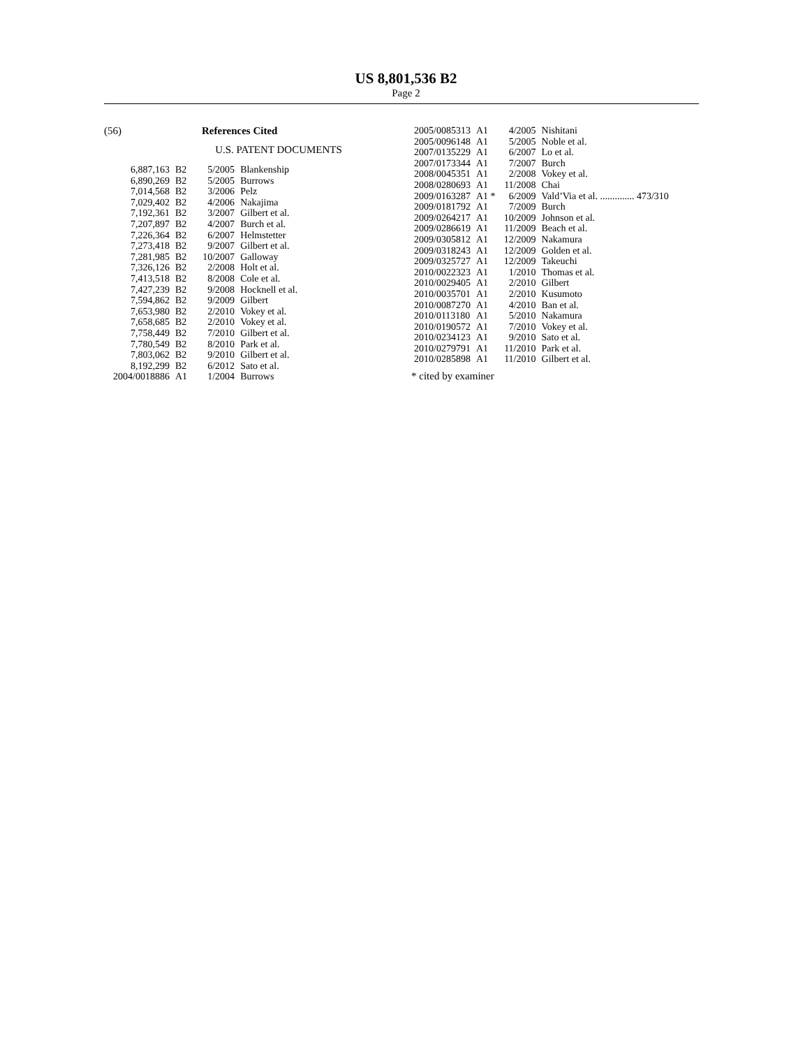US 8,801,536 B2
Page 2
(56) References Cited
U.S. PATENT DOCUMENTS
| 6,887,163 | B2 | 5/2005 | Blankenship |
| 6,890,269 | B2 | 5/2005 | Burrows |
| 7,014,568 | B2 | 3/2006 | Pelz |
| 7,029,402 | B2 | 4/2006 | Nakajima |
| 7,192,361 | B2 | 3/2007 | Gilbert et al. |
| 7,207,897 | B2 | 4/2007 | Burch et al. |
| 7,226,364 | B2 | 6/2007 | Helmstetter |
| 7,273,418 | B2 | 9/2007 | Gilbert et al. |
| 7,281,985 | B2 | 10/2007 | Galloway |
| 7,326,126 | B2 | 2/2008 | Holt et al. |
| 7,413,518 | B2 | 8/2008 | Cole et al. |
| 7,427,239 | B2 | 9/2008 | Hocknell et al. |
| 7,594,862 | B2 | 9/2009 | Gilbert |
| 7,653,980 | B2 | 2/2010 | Vokey et al. |
| 7,658,685 | B2 | 2/2010 | Vokey et al. |
| 7,758,449 | B2 | 7/2010 | Gilbert et al. |
| 7,780,549 | B2 | 8/2010 | Park et al. |
| 7,803,062 | B2 | 9/2010 | Gilbert et al. |
| 8,192,299 | B2 | 6/2012 | Sato et al. |
| 2004/0018886 | A1 | 1/2004 | Burrows |
| 2005/0085313 | A1 | 4/2005 | Nishitani |
| 2005/0096148 | A1 | 5/2005 | Noble et al. |
| 2007/0135229 | A1 | 6/2007 | Lo et al. |
| 2007/0173344 | A1 | 7/2007 | Burch |
| 2008/0045351 | A1 | 2/2008 | Vokey et al. |
| 2008/0280693 | A1 | 11/2008 | Chai |
| 2009/0163287 | A1 * | 6/2009 | Vald’Via et al. .............. 473/310 |
| 2009/0181792 | A1 | 7/2009 | Burch |
| 2009/0264217 | A1 | 10/2009 | Johnson et al. |
| 2009/0286619 | A1 | 11/2009 | Beach et al. |
| 2009/0305812 | A1 | 12/2009 | Nakamura |
| 2009/0318243 | A1 | 12/2009 | Golden et al. |
| 2009/0325727 | A1 | 12/2009 | Takeuchi |
| 2010/0022323 | A1 | 1/2010 | Thomas et al. |
| 2010/0029405 | A1 | 2/2010 | Gilbert |
| 2010/0035701 | A1 | 2/2010 | Kusumoto |
| 2010/0087270 | A1 | 4/2010 | Ban et al. |
| 2010/0113180 | A1 | 5/2010 | Nakamura |
| 2010/0190572 | A1 | 7/2010 | Vokey et al. |
| 2010/0234123 | A1 | 9/2010 | Sato et al. |
| 2010/0279791 | A1 | 11/2010 | Park et al. |
| 2010/0285898 | A1 | 11/2010 | Gilbert et al. |
* cited by examiner